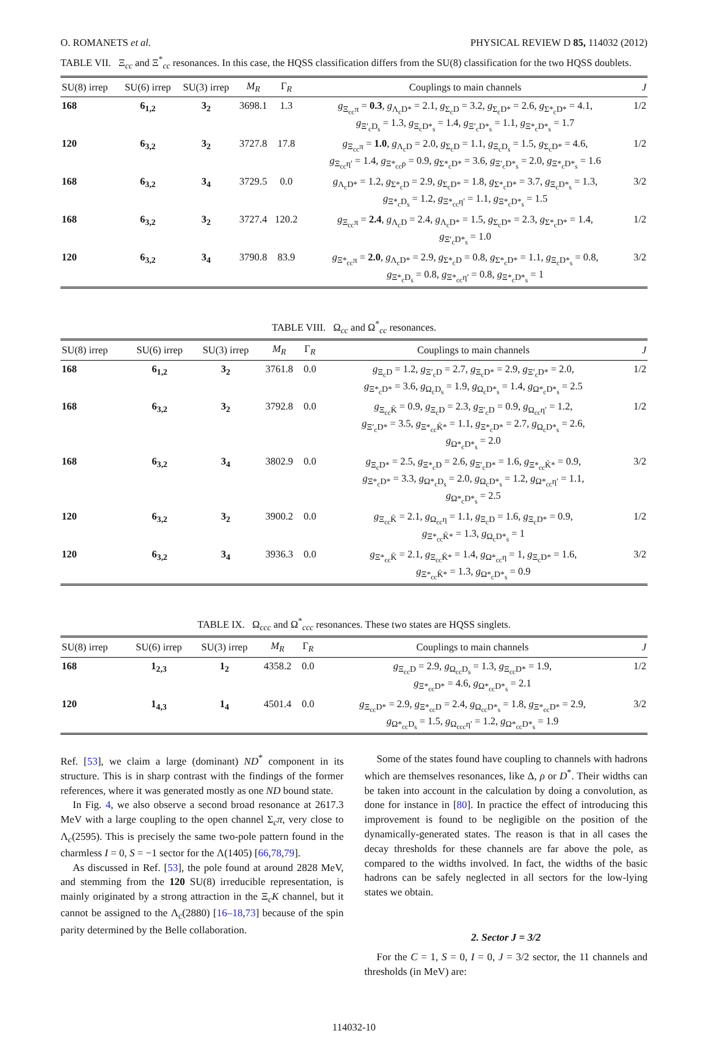O. ROMANETS et al. PHYSICAL REVIEW D 85, 114032 (2012)
TABLE VII. Ξ<sub>cc</sub> and Ξ<sup>*</sup><sub>cc</sub> resonances. In this case, the HQSS classification differs from the SU(8) classification for the two HQSS doublets.
| SU(8) irrep | SU(6) irrep | SU(3) irrep | M<sub>R</sub> | Γ<sub>R</sub> | Couplings to main channels | J |
| --- | --- | --- | --- | --- | --- | --- |
| 168 | 6<sub>1,2</sub> | 3<sub>2</sub> | 3698.1 | 1.3 | g<sub>Ξ<sub>cc</sub>π</sub> = 0.3 , g<sub>Λ<sub>c</sub>D*</sub> = 2.1, g<sub>Σ<sub>c</sub>D</sub> = 3.2, g<sub>Σ<sub>c</sub>D*</sub> = 2.6, g<sub>Σ*<sub>c</sub>D*</sub> = 4.1, g<sub>Ξ′<sub>c</sub>D<sub>s</sub></sub> = 1.3, g<sub>Ξ<sub>c</sub>D*<sub>s</sub></sub> = 1.4, g<sub>Ξ′<sub>c</sub>D*<sub>s</sub></sub> = 1.1, g<sub>Ξ*<sub>c</sub>D*<sub>s</sub></sub> = 1.7 | 1/2 |
| 120 | 6<sub>3,2</sub> | 3<sub>2</sub> | 3727.8 | 17.8 | g<sub>Ξ<sub>cc</sub>π</sub> = 1.0 , g<sub>Λ<sub>c</sub>D</sub> = 2.0, g<sub>Σ<sub>c</sub>D</sub> = 1.1, g<sub>Ξ<sub>c</sub>D<sub>s</sub></sub> = 1.5, g<sub>Σ<sub>c</sub>D*</sub> = 4.6, g<sub>Ξ<sub>cc</sub>η′</sub> = 1.4, g<sub>Ξ*<sub>cc</sub>ρ</sub> = 0.9, g<sub>Σ*<sub>c</sub>D*</sub> = 3.6, g<sub>Ξ′<sub>c</sub>D*<sub>s</sub></sub> = 2.0, g<sub>Ξ*<sub>c</sub>D*<sub>s</sub></sub> = 1.6 | 1/2 |
| 168 | 6<sub>3,2</sub> | 3<sub>4</sub> | 3729.5 | 0.0 | g<sub>Λ<sub>c</sub>D*</sub> = 1.2, g<sub>Σ*<sub>c</sub>D</sub> = 2.9, g<sub>Σ<sub>c</sub>D*</sub> = 1.8, g<sub>Σ*<sub>c</sub>D*</sub> = 3.7, g<sub>Ξ<sub>c</sub>D*<sub>s</sub></sub> = 1.3, g<sub>Ξ*<sub>c</sub>D<sub>s</sub></sub> = 1.2, g<sub>Ξ*<sub>cc</sub>η′</sub> = 1.1, g<sub>Ξ*<sub>c</sub>D*<sub>s</sub></sub> = 1.5 | 3/2 |
| 168 | 6<sub>3,2</sub> | 3<sub>2</sub> | 3727.4 | 120.2 | g<sub>Ξ<sub>cc</sub>π</sub> = 2.4 , g<sub>Λ<sub>c</sub>D</sub> = 2.4, g<sub>Λ<sub>c</sub>D*</sub> = 1.5, g<sub>Σ<sub>c</sub>D*</sub> = 2.3, g<sub>Σ*<sub>c</sub>D*</sub> = 1.4, g<sub>Ξ′<sub>c</sub>D*<sub>s</sub></sub> = 1.0 | 1/2 |
| 120 | 6<sub>3,2</sub> | 3<sub>4</sub> | 3790.8 | 83.9 | g<sub>Ξ*<sub>cc</sub>π</sub> = 2.0 , g<sub>Λ<sub>c</sub>D*</sub> = 2.9, g<sub>Σ*<sub>c</sub>D</sub> = 0.8, g<sub>Σ*<sub>c</sub>D*</sub> = 1.1, g<sub>Ξ<sub>c</sub>D*<sub>s</sub></sub> = 0.8, g<sub>Ξ*<sub>c</sub>D<sub>s</sub></sub> = 0.8, g<sub>Ξ*<sub>cc</sub>η′</sub> = 0.8, g<sub>Ξ*<sub>c</sub>D*<sub>s</sub></sub> = 1 | 3/2 |
TABLE VIII. Ω<sub>cc</sub> and Ω<sup>*</sup><sub>cc</sub> resonances.
| SU(8) irrep | SU(6) irrep | SU(3) irrep | M<sub>R</sub> | Γ<sub>R</sub> | Couplings to main channels | J |
| --- | --- | --- | --- | --- | --- | --- |
| 168 | 6<sub>1,2</sub> | 3<sub>2</sub> | 3761.8 | 0.0 | g<sub>Ξ<sub>c</sub>D</sub> = 1.2, g<sub>Ξ′<sub>c</sub>D</sub> = 2.7, g<sub>Ξ<sub>c</sub>D*</sub> = 2.9, g<sub>Ξ′<sub>c</sub>D*</sub> = 2.0, g<sub>Ξ*<sub>c</sub>D*</sub> = 3.6, g<sub>Ω<sub>c</sub>D<sub>s</sub></sub> = 1.9, g<sub>Ω<sub>c</sub>D*<sub>s</sub></sub> = 1.4, g<sub>Ω*<sub>c</sub>D*<sub>s</sub></sub> = 2.5 | 1/2 |
| 168 | 6<sub>3,2</sub> | 3<sub>2</sub> | 3792.8 | 0.0 | g<sub>Ξ<sub>cc</sub>K̄</sub> = 0.9, g<sub>Ξ<sub>c</sub>D</sub> = 2.3, g<sub>Ξ′<sub>c</sub>D</sub> = 0.9, g<sub>Ω<sub>cc</sub>η′</sub> = 1.2, g<sub>Ξ′<sub>c</sub>D*</sub> = 3.5, g<sub>Ξ*<sub>cc</sub>K̄*</sub> = 1.1, g<sub>Ξ*<sub>c</sub>D*</sub> = 2.7, g<sub>Ω<sub>c</sub>D*<sub>s</sub></sub> = 2.6, g<sub>Ω*<sub>c</sub>D*<sub>s</sub></sub> = 2.0 | 1/2 |
| 168 | 6<sub>3,2</sub> | 3<sub>4</sub> | 3802.9 | 0.0 | g<sub>Ξ<sub>c</sub>D*</sub> = 2.5, g<sub>Ξ*<sub>c</sub>D</sub> = 2.6, g<sub>Ξ′<sub>c</sub>D*</sub> = 1.6, g<sub>Ξ*<sub>cc</sub>K̄*</sub> = 0.9, g<sub>Ξ*<sub>c</sub>D*</sub> = 3.3, g<sub>Ω*<sub>c</sub>D<sub>s</sub></sub> = 2.0, g<sub>Ω<sub>c</sub>D*<sub>s</sub></sub> = 1.2, g<sub>Ω*<sub>cc</sub>η′</sub> = 1.1, g<sub>Ω*<sub>c</sub>D*<sub>s</sub></sub> = 2.5 | 3/2 |
| 120 | 6<sub>3,2</sub> | 3<sub>2</sub> | 3900.2 | 0.0 | g<sub>Ξ<sub>cc</sub>K̄</sub> = 2.1, g<sub>Ω<sub>cc</sub>η</sub> = 1.1, g<sub>Ξ<sub>c</sub>D</sub> = 1.6, g<sub>Ξ<sub>c</sub>D*</sub> = 0.9, g<sub>Ξ*<sub>cc</sub>K̄*</sub> = 1.3, g<sub>Ω<sub>c</sub>D*<sub>s</sub></sub> = 1 | 1/2 |
| 120 | 6<sub>3,2</sub> | 3<sub>4</sub> | 3936.3 | 0.0 | g<sub>Ξ*<sub>cc</sub>K̄</sub> = 2.1, g<sub>Ξ<sub>cc</sub>K̄*</sub> = 1.4, g<sub>Ω*<sub>cc</sub>η</sub> = 1, g<sub>Ξ<sub>c</sub>D*</sub> = 1.6, g<sub>Ξ*<sub>cc</sub>K̄*</sub> = 1.3, g<sub>Ω*<sub>c</sub>D*<sub>s</sub></sub> = 0.9 | 3/2 |
TABLE IX. Ω<sub>ccc</sub> and Ω<sup>*</sup><sub>ccc</sub> resonances. These two states are HQSS singlets.
| SU(8) irrep | SU(6) irrep | SU(3) irrep | M<sub>R</sub> | Γ<sub>R</sub> | Couplings to main channels | J |
| --- | --- | --- | --- | --- | --- | --- |
| 168 | 1<sub>2,3</sub> | 1<sub>2</sub> | 4358.2 | 0.0 | g<sub>Ξ<sub>cc</sub>D</sub> = 2.9, g<sub>Ω<sub>cc</sub>D<sub>s</sub></sub> = 1.3, g<sub>Ξ<sub>cc</sub>D*</sub> = 1.9, g<sub>Ξ*<sub>cc</sub>D*</sub> = 4.6, g<sub>Ω*<sub>cc</sub>D*<sub>s</sub></sub> = 2.1 | 1/2 |
| 120 | 1<sub>4,3</sub> | 1<sub>4</sub> | 4501.4 | 0.0 | g<sub>Ξ<sub>cc</sub>D*</sub> = 2.9, g<sub>Ξ*<sub>cc</sub>D</sub> = 2.4, g<sub>Ω<sub>cc</sub>D*<sub>s</sub></sub> = 1.8, g<sub>Ξ*<sub>cc</sub>D*</sub> = 2.9, g<sub>Ω*<sub>cc</sub>D<sub>s</sub></sub> = 1.5, g<sub>Ω<sub>ccc</sub>η′</sub> = 1.2, g<sub>Ω*<sub>cc</sub>D*<sub>s</sub></sub> = 1.9 | 3/2 |
Ref. [53], we claim a large (dominant) ND<sup>*</sup> component in its structure. This is in sharp contrast with the findings of the former references, where it was generated mostly as one ND bound state.
In Fig. 4, we also observe a second broad resonance at 2617.3 MeV with a large coupling to the open channel Σ<sub>c</sub>π, very close to Λ<sub>c</sub>(2595). This is precisely the same two-pole pattern found in the charmless I = 0, S = −1 sector for the Λ(1405) [66,78,79].
As discussed in Ref. [53], the pole found at around 2828 MeV, and stemming from the 120 SU(8) irreducible representation, is mainly originated by a strong attraction in the Ξ<sub>c</sub>K channel, but it cannot be assigned to the Λ<sub>c</sub>(2880) [16–18,73] because of the spin parity determined by the Belle collaboration.
Some of the states found have coupling to channels with hadrons which are themselves resonances, like Δ, ρ or D<sup>*</sup>. Their widths can be taken into account in the calculation by doing a convolution, as done for instance in [80]. In practice the effect of introducing this improvement is found to be negligible on the position of the dynamically-generated states. The reason is that in all cases the decay thresholds for these channels are far above the pole, as compared to the widths involved. In fact, the widths of the basic hadrons can be safely neglected in all sectors for the low-lying states we obtain.
2. Sector J = 3/2
For the C = 1, S = 0, I = 0, J = 3/2 sector, the 11 channels and thresholds (in MeV) are:
114032-10